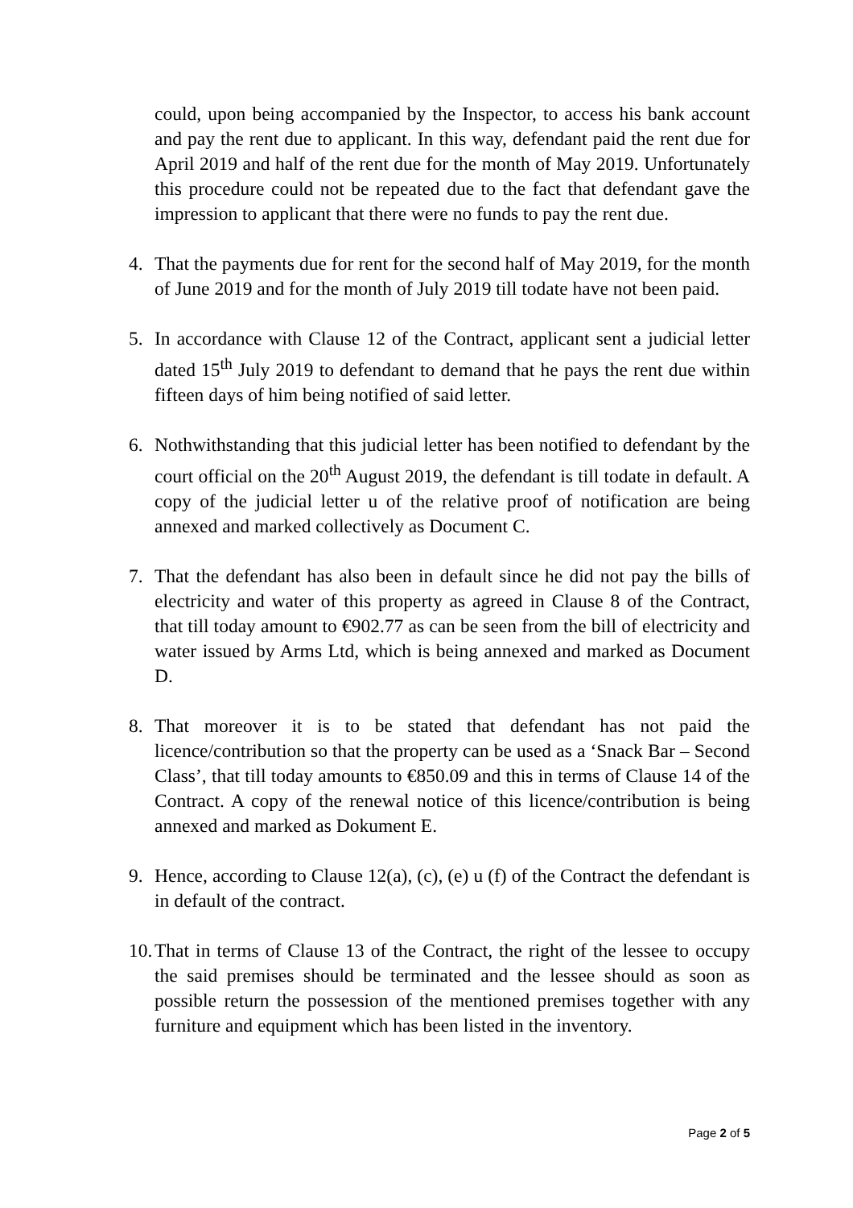could, upon being accompanied by the Inspector, to access his bank account and pay the rent due to applicant. In this way, defendant paid the rent due for April 2019 and half of the rent due for the month of May 2019. Unfortunately this procedure could not be repeated due to the fact that defendant gave the impression to applicant that there were no funds to pay the rent due.
4. That the payments due for rent for the second half of May 2019, for the month of June 2019 and for the month of July 2019 till todate have not been paid.
5. In accordance with Clause 12 of the Contract, applicant sent a judicial letter dated 15<sup>th</sup> July 2019 to defendant to demand that he pays the rent due within fifteen days of him being notified of said letter.
6. Nothwithstanding that this judicial letter has been notified to defendant by the court official on the 20<sup>th</sup> August 2019, the defendant is till todate in default. A copy of the judicial letter u of the relative proof of notification are being annexed and marked collectively as Document C.
7. That the defendant has also been in default since he did not pay the bills of electricity and water of this property as agreed in Clause 8 of the Contract, that till today amount to €902.77 as can be seen from the bill of electricity and water issued by Arms Ltd, which is being annexed and marked as Document D.
8. That moreover it is to be stated that defendant has not paid the licence/contribution so that the property can be used as a ‘Snack Bar – Second Class’, that till today amounts to €850.09 and this in terms of Clause 14 of the Contract. A copy of the renewal notice of this licence/contribution is being annexed and marked as Dokument E.
9. Hence, according to Clause 12(a), (c), (e) u (f) of the Contract the defendant is in default of the contract.
10. That in terms of Clause 13 of the Contract, the right of the lessee to occupy the said premises should be terminated and the lessee should as soon as possible return the possession of the mentioned premises together with any furniture and equipment which has been listed in the inventory.
Page 2 of 5